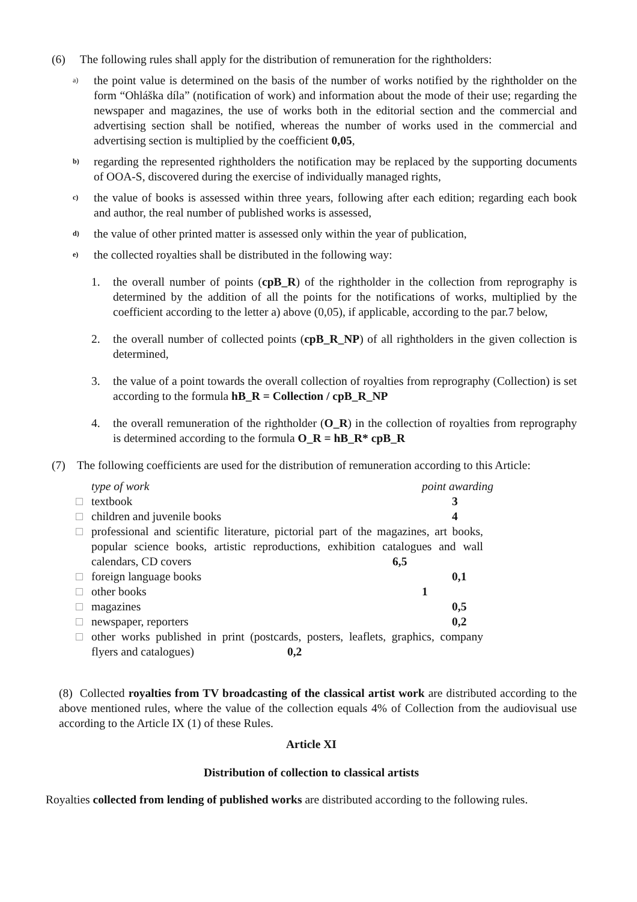(6) The following rules shall apply for the distribution of remuneration for the rightholders:
a)
the point value is determined on the basis of the number of works notified by the rightholder on the form “Ohláška díla” (notification of work) and information about the mode of their use; regarding the newspaper and magazines, the use of works both in the editorial section and the commercial and advertising section shall be notified, whereas the number of works used in the commercial and advertising section is multiplied by the coefficient 0,05,
b)
regarding the represented rightholders the notification may be replaced by the supporting documents of OOA-S, discovered during the exercise of individually managed rights,
c)
the value of books is assessed within three years, following after each edition; regarding each book and author, the real number of published works is assessed,
d)
the value of other printed matter is assessed only within the year of publication,
e)
the collected royalties shall be distributed in the following way:
1. the overall number of points (cpB_R) of the rightholder in the collection from reprography is determined by the addition of all the points for the notifications of works, multiplied by the coefficient according to the letter a) above (0,05), if applicable, according to the par.7 below,
2. the overall number of collected points (cpB_R_NP) of all rightholders in the given collection is determined,
3. the value of a point towards the overall collection of royalties from reprography (Collection) is set according to the formula hB_R = Collection / cpB_R_NP
4. the overall remuneration of the rightholder (O_R) in the collection of royalties from reprography is determined according to the formula O_R = hB_R* cpB_R
(7) The following coefficients are used for the distribution of remuneration according to this Article:
type of work point awarding
□ textbook 3
□ children and juvenile books 4
□ professional and scientific literature, pictorial part of the magazines, art books, popular science books, artistic reproductions, exhibition catalogues and wall calendars, CD covers 6,5
□ foreign language books 0,1
□ other books 1
□ magazines 0,5
□ newspaper, reporters 0,2
□ other works published in print (postcards, posters, leaflets, graphics, company flyers and catalogues) 0,2
(8) Collected royalties from TV broadcasting of the classical artist work are distributed according to the above mentioned rules, where the value of the collection equals 4% of Collection from the audiovisual use according to the Article IX (1) of these Rules.
Article XI
Distribution of collection to classical artists
Royalties collected from lending of published works are distributed according to the following rules.